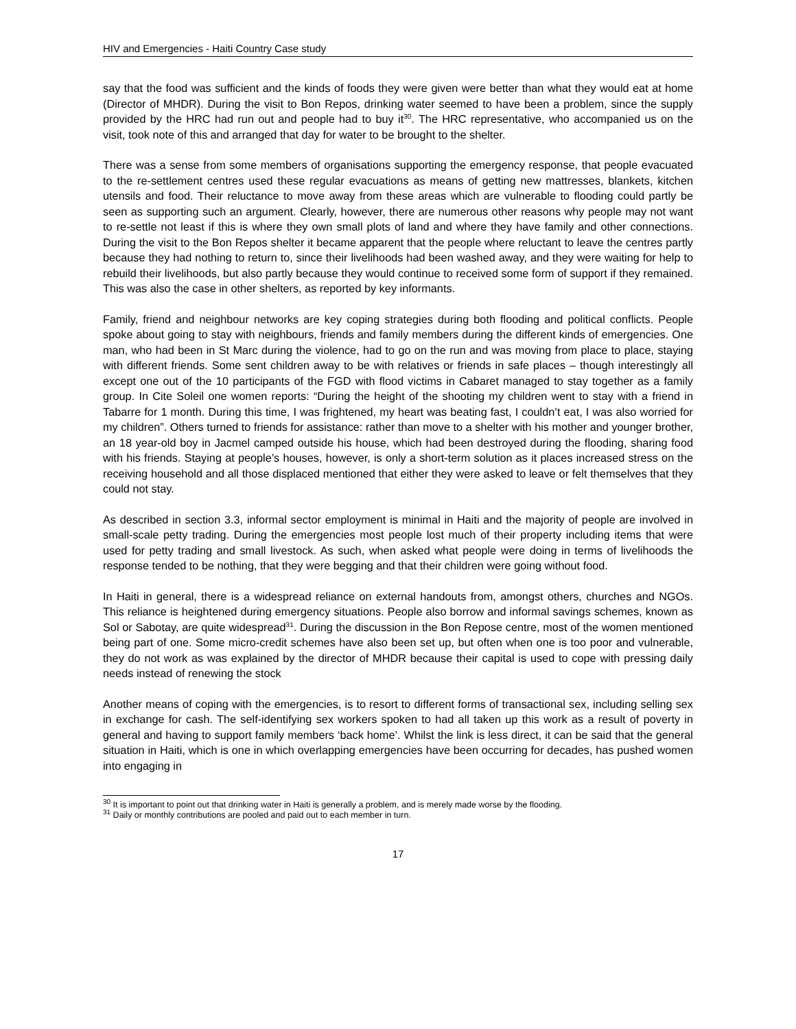HIV and Emergencies - Haiti Country Case study
say that the food was sufficient and the kinds of foods they were given were better than what they would eat at home (Director of MHDR). During the visit to Bon Repos, drinking water seemed to have been a problem, since the supply provided by the HRC had run out and people had to buy it<sup>30</sup>. The HRC representative, who accompanied us on the visit, took note of this and arranged that day for water to be brought to the shelter.
There was a sense from some members of organisations supporting the emergency response, that people evacuated to the re-settlement centres used these regular evacuations as means of getting new mattresses, blankets, kitchen utensils and food. Their reluctance to move away from these areas which are vulnerable to flooding could partly be seen as supporting such an argument. Clearly, however, there are numerous other reasons why people may not want to re-settle not least if this is where they own small plots of land and where they have family and other connections. During the visit to the Bon Repos shelter it became apparent that the people where reluctant to leave the centres partly because they had nothing to return to, since their livelihoods had been washed away, and they were waiting for help to rebuild their livelihoods, but also partly because they would continue to received some form of support if they remained. This was also the case in other shelters, as reported by key informants.
Family, friend and neighbour networks are key coping strategies during both flooding and political conflicts. People spoke about going to stay with neighbours, friends and family members during the different kinds of emergencies. One man, who had been in St Marc during the violence, had to go on the run and was moving from place to place, staying with different friends. Some sent children away to be with relatives or friends in safe places – though interestingly all except one out of the 10 participants of the FGD with flood victims in Cabaret managed to stay together as a family group. In Cite Soleil one women reports: “During the height of the shooting my children went to stay with a friend in Tabarre for 1 month. During this time, I was frightened, my heart was beating fast, I couldn’t eat, I was also worried for my children”. Others turned to friends for assistance: rather than move to a shelter with his mother and younger brother, an 18 year-old boy in Jacmel camped outside his house, which had been destroyed during the flooding, sharing food with his friends. Staying at people’s houses, however, is only a short-term solution as it places increased stress on the receiving household and all those displaced mentioned that either they were asked to leave or felt themselves that they could not stay.
As described in section 3.3, informal sector employment is minimal in Haiti and the majority of people are involved in small-scale petty trading. During the emergencies most people lost much of their property including items that were used for petty trading and small livestock. As such, when asked what people were doing in terms of livelihoods the response tended to be nothing, that they were begging and that their children were going without food.
In Haiti in general, there is a widespread reliance on external handouts from, amongst others, churches and NGOs. This reliance is heightened during emergency situations. People also borrow and informal savings schemes, known as Sol or Sabotay, are quite widespread<sup>31</sup>. During the discussion in the Bon Repose centre, most of the women mentioned being part of one. Some micro-credit schemes have also been set up, but often when one is too poor and vulnerable, they do not work as was explained by the director of MHDR because their capital is used to cope with pressing daily needs instead of renewing the stock
Another means of coping with the emergencies, is to resort to different forms of transactional sex, including selling sex in exchange for cash. The self-identifying sex workers spoken to had all taken up this work as a result of poverty in general and having to support family members ‘back home’. Whilst the link is less direct, it can be said that the general situation in Haiti, which is one in which overlapping emergencies have been occurring for decades, has pushed women into engaging in
<sup>30</sup> It is important to point out that drinking water in Haiti is generally a problem, and is merely made worse by the flooding.
<sup>31</sup> Daily or monthly contributions are pooled and paid out to each member in turn.
17